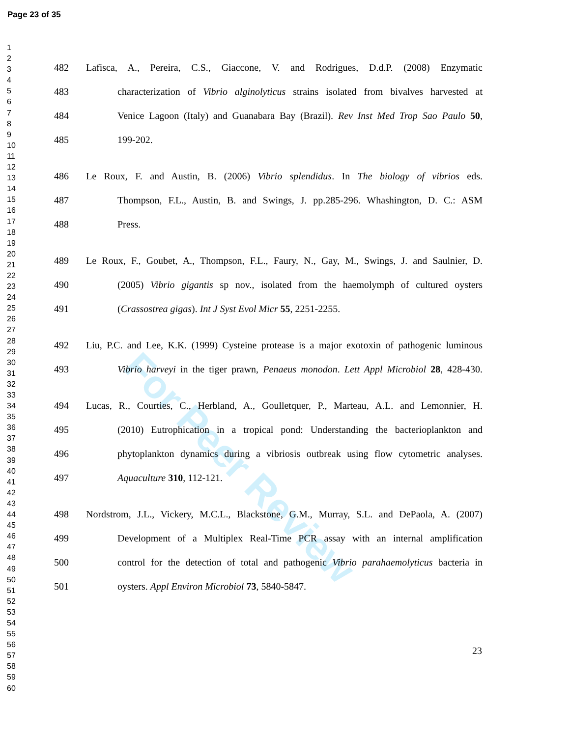Page 23 of 35
1
2
3
4
5
6
7
8
9
10
11
12
13
14
15
16
17
18
19
20
21
22
23
24
25
26
27
28
29
30
31
32
33
34
35
36
37
38
39
40
41
42
43
44
45
46
47
48
49
50
51
52
53
54
55
56
57
58
59
60
For Peer Review
482 Lafisca, A., Pereira, C.S., Giaccone, V. and Rodrigues, D.d.P. (2008) Enzymatic
483 characterization of Vibrio alginolyticus strains isolated from bivalves harvested at
484 Venice Lagoon (Italy) and Guanabara Bay (Brazil). Rev Inst Med Trop Sao Paulo 50,
485 199-202.
486 Le Roux, F. and Austin, B. (2006) Vibrio splendidus. In The biology of vibrios eds.
487 Thompson, F.L., Austin, B. and Swings, J. pp.285-296. Whashington, D. C.: ASM
488 Press.
489 Le Roux, F., Goubet, A., Thompson, F.L., Faury, N., Gay, M., Swings, J. and Saulnier, D.
490 (2005) Vibrio gigantis sp nov., isolated from the haemolymph of cultured oysters
491 (Crassostrea gigas). Int J Syst Evol Micr 55, 2251-2255.
492 Liu, P.C. and Lee, K.K. (1999) Cysteine protease is a major exotoxin of pathogenic luminous
493 Vibrio harveyi in the tiger prawn, Penaeus monodon. Lett Appl Microbiol 28, 428-430.
494 Lucas, R., Courties, C., Herbland, A., Goulletquer, P., Marteau, A.L. and Lemonnier, H.
495 (2010) Eutrophication in a tropical pond: Understanding the bacterioplankton and
496 phytoplankton dynamics during a vibriosis outbreak using flow cytometric analyses.
497 Aquaculture 310, 112-121.
498 Nordstrom, J.L., Vickery, M.C.L., Blackstone, G.M., Murray, S.L. and DePaola, A. (2007)
499 Development of a Multiplex Real-Time PCR assay with an internal amplification
500 control for the detection of total and pathogenic Vibrio parahaemolyticus bacteria in
501 oysters. Appl Environ Microbiol 73, 5840-5847.
23